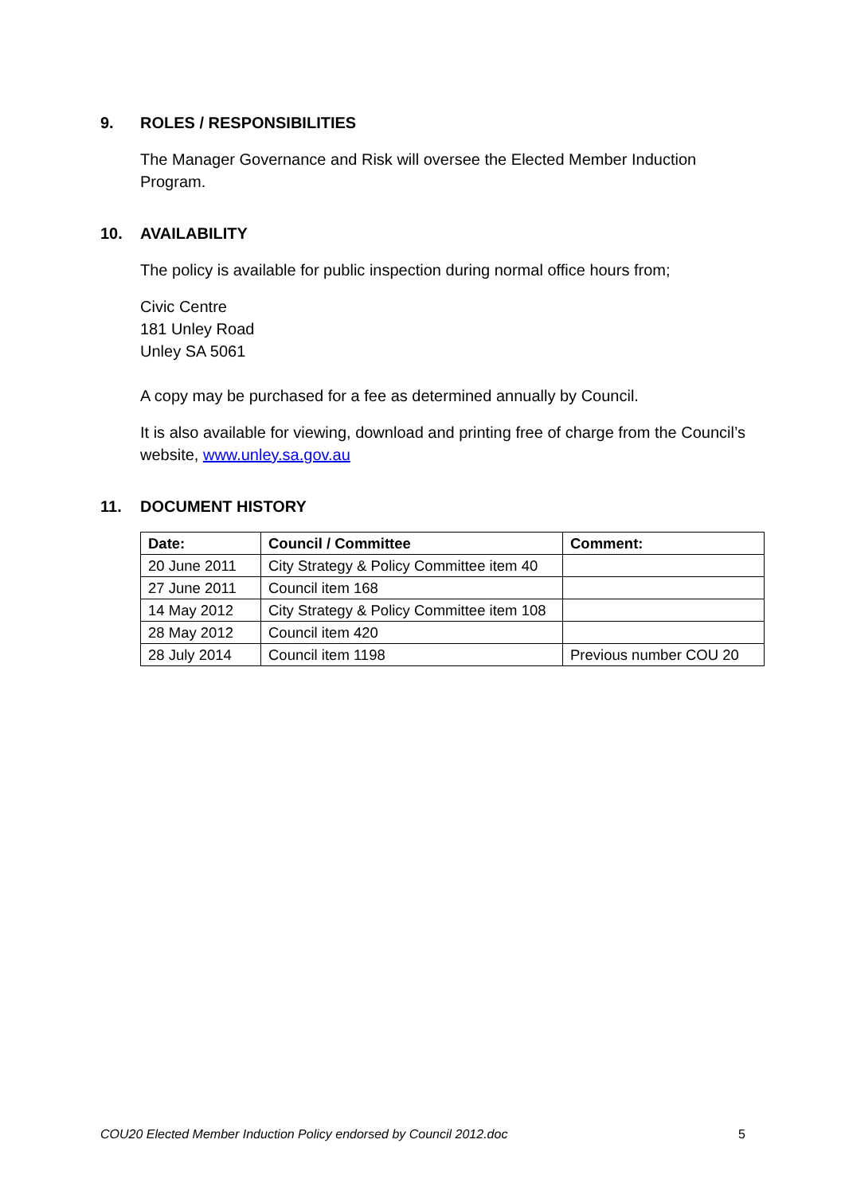9. ROLES / RESPONSIBILITIES
The Manager Governance and Risk will oversee the Elected Member Induction Program.
10. AVAILABILITY
The policy is available for public inspection during normal office hours from;
Civic Centre
181 Unley Road
Unley SA 5061
A copy may be purchased for a fee as determined annually by Council.
It is also available for viewing, download and printing free of charge from the Council’s website, www.unley.sa.gov.au
11. DOCUMENT HISTORY
| Date: | Council / Committee | Comment: |
| --- | --- | --- |
| 20 June 2011 | City Strategy & Policy Committee item 40 | |
| 27 June 2011 | Council item 168 | |
| 14 May 2012 | City Strategy & Policy Committee item 108 | |
| 28 May 2012 | Council item 420 | |
| 28 July 2014 | Council item 1198 | Previous number COU 20 |
COU20 Elected Member Induction Policy endorsed by Council 2012.doc 5